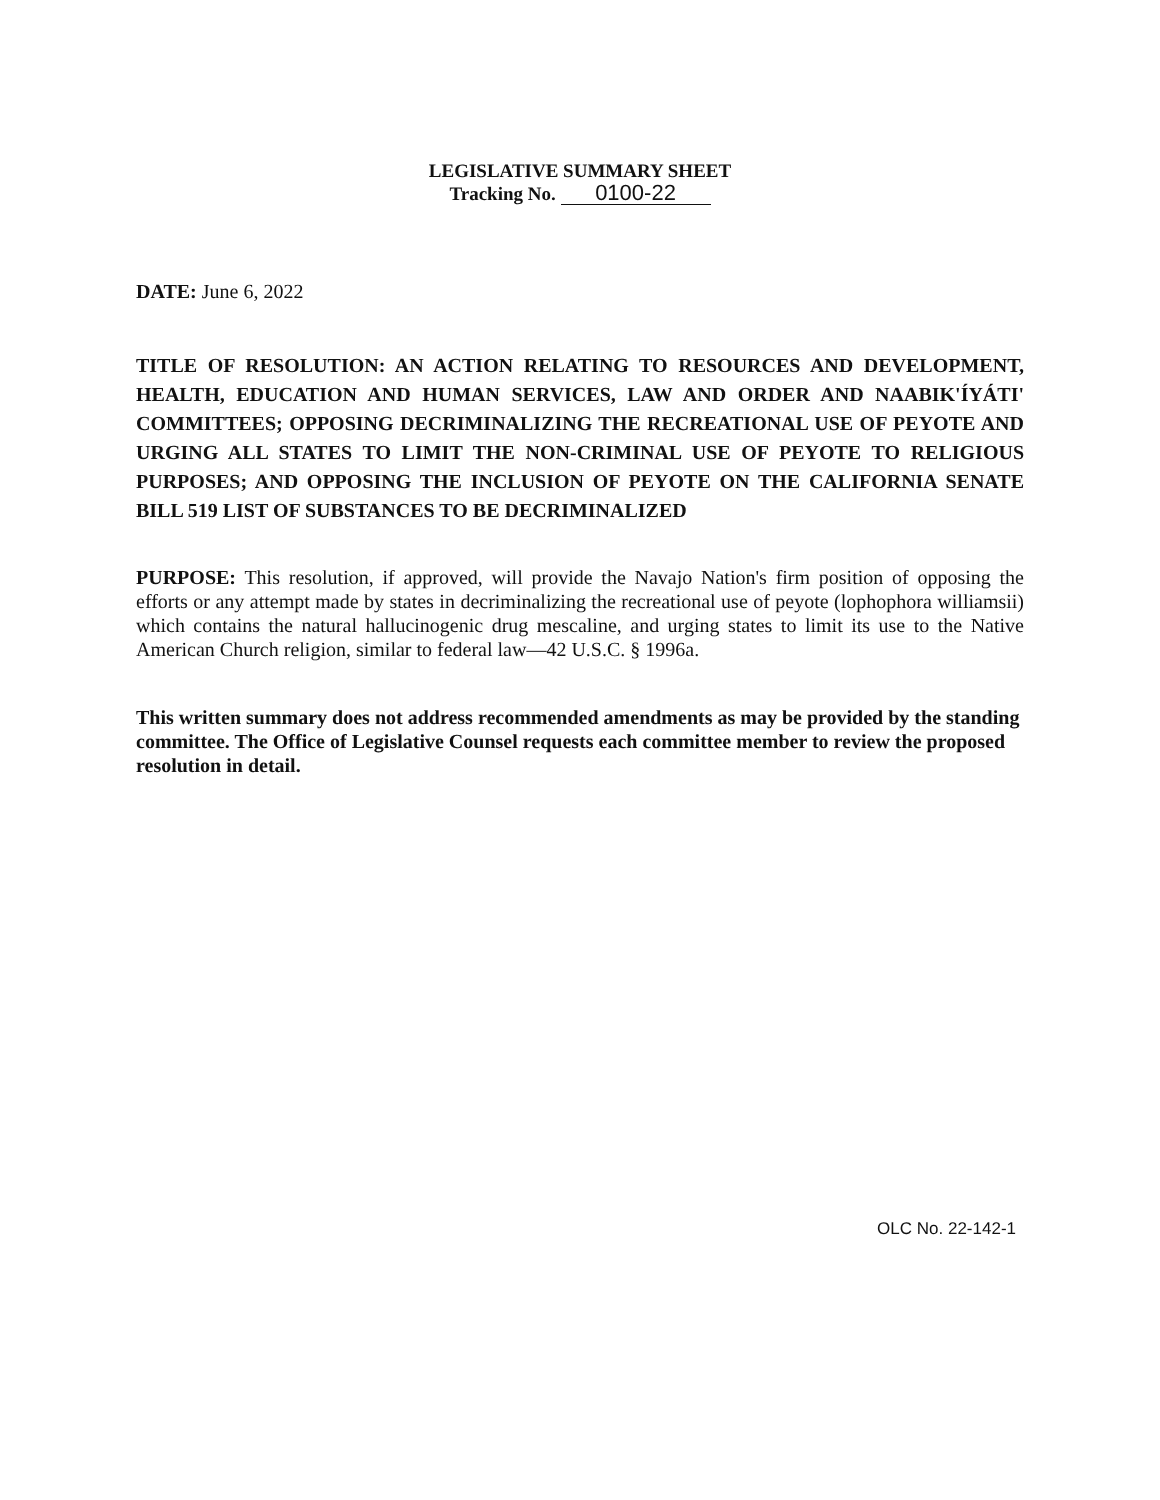LEGISLATIVE SUMMARY SHEET
Tracking No. 0100-22
DATE: June 6, 2022
TITLE OF RESOLUTION: AN ACTION RELATING TO RESOURCES AND DEVELOPMENT, HEALTH, EDUCATION AND HUMAN SERVICES, LAW AND ORDER AND NAABIK'ÍYÁTI' COMMITTEES; OPPOSING DECRIMINALIZING THE RECREATIONAL USE OF PEYOTE AND URGING ALL STATES TO LIMIT THE NON-CRIMINAL USE OF PEYOTE TO RELIGIOUS PURPOSES; AND OPPOSING THE INCLUSION OF PEYOTE ON THE CALIFORNIA SENATE BILL 519 LIST OF SUBSTANCES TO BE DECRIMINALIZED
PURPOSE: This resolution, if approved, will provide the Navajo Nation's firm position of opposing the efforts or any attempt made by states in decriminalizing the recreational use of peyote (lophophora williamsii) which contains the natural hallucinogenic drug mescaline, and urging states to limit its use to the Native American Church religion, similar to federal law—42 U.S.C. § 1996a.
This written summary does not address recommended amendments as may be provided by the standing committee. The Office of Legislative Counsel requests each committee member to review the proposed resolution in detail.
OLC No. 22-142-1